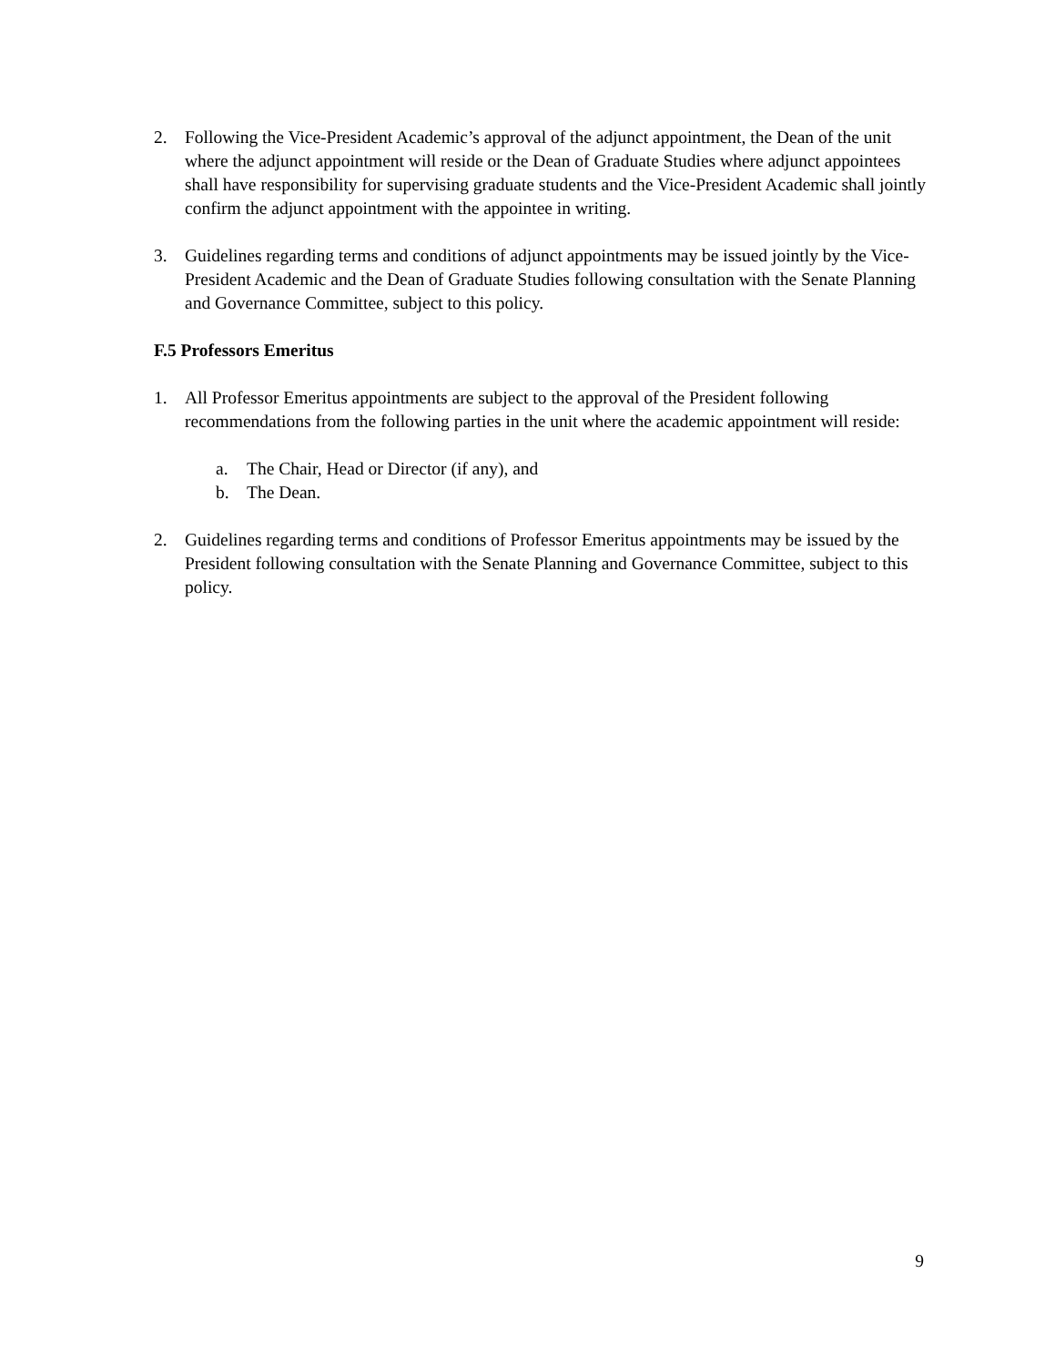2. Following the Vice-President Academic’s approval of the adjunct appointment, the Dean of the unit where the adjunct appointment will reside or the Dean of Graduate Studies where adjunct appointees shall have responsibility for supervising graduate students and the Vice-President Academic shall jointly confirm the adjunct appointment with the appointee in writing.
3. Guidelines regarding terms and conditions of adjunct appointments may be issued jointly by the Vice-President Academic and the Dean of Graduate Studies following consultation with the Senate Planning and Governance Committee, subject to this policy.
F.5 Professors Emeritus
1. All Professor Emeritus appointments are subject to the approval of the President following recommendations from the following parties in the unit where the academic appointment will reside:
a. The Chair, Head or Director (if any), and
b. The Dean.
2. Guidelines regarding terms and conditions of Professor Emeritus appointments may be issued by the President following consultation with the Senate Planning and Governance Committee, subject to this policy.
9